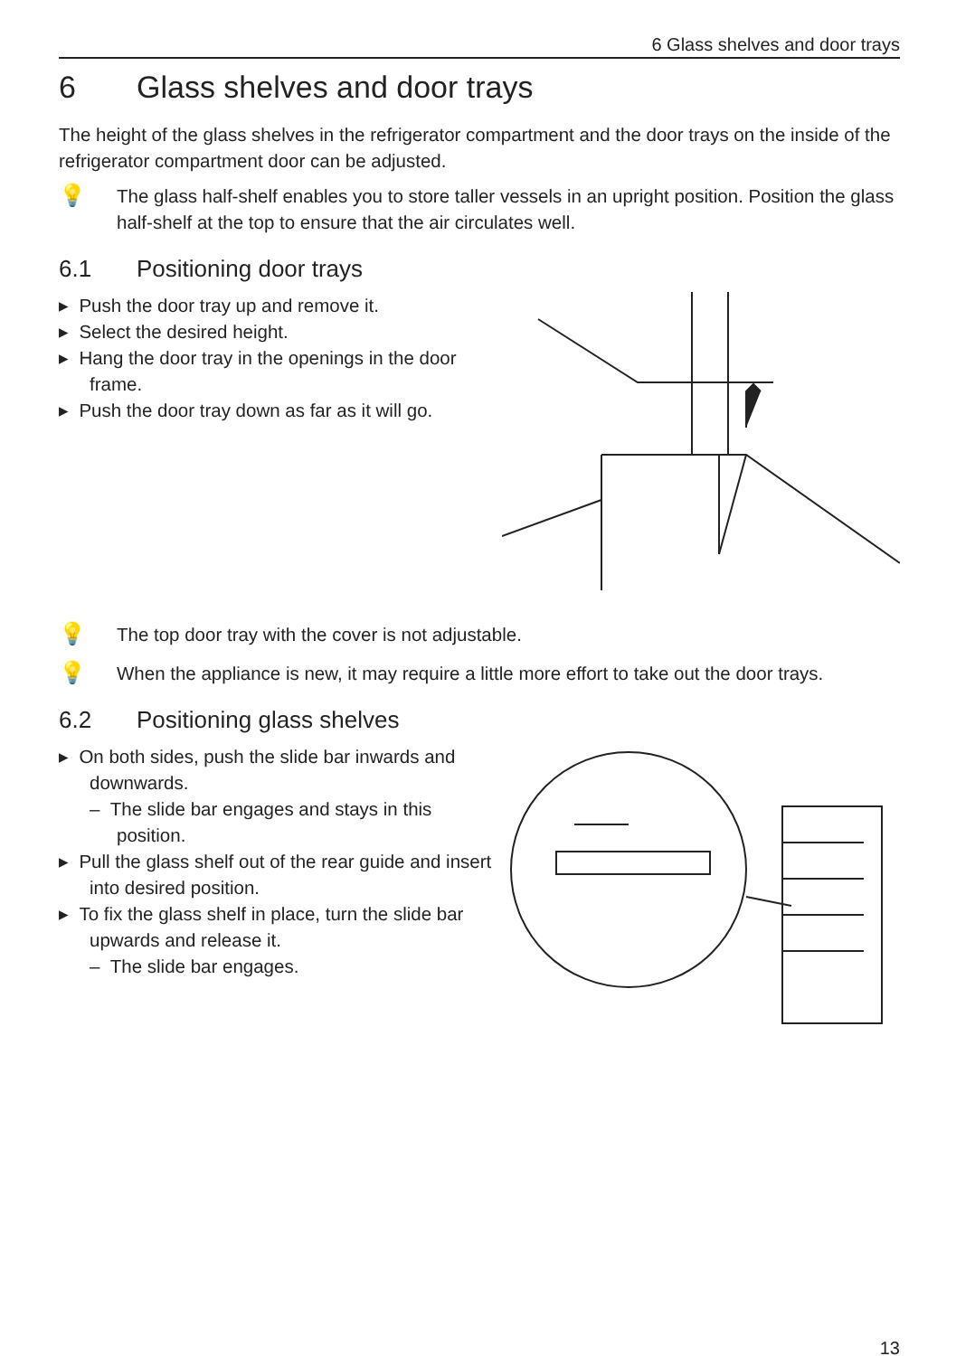6 Glass shelves and door trays
6 Glass shelves and door trays
The height of the glass shelves in the refrigerator compartment and the door trays on the inside of the refrigerator compartment door can be adjusted.
💡
The glass half-shelf enables you to store taller vessels in an upright position. Position the glass half-shelf at the top to ensure that the air circulates well.
6.1 Positioning door trays
▸ Push the door tray up and remove it.
▸ Select the desired height.
▸ Hang the door tray in the openings in the door frame.
▸ Push the door tray down as far as it will go.
💡
The top door tray with the cover is not adjustable.
💡
When the appliance is new, it may require a little more effort to take out the door trays.
6.2 Positioning glass shelves
▸ On both sides, push the slide bar inwards and downwards.
– The slide bar engages and stays in this position.
▸ Pull the glass shelf out of the rear guide and insert into desired position.
▸ To fix the glass shelf in place, turn the slide bar upwards and release it.
– The slide bar engages.
13